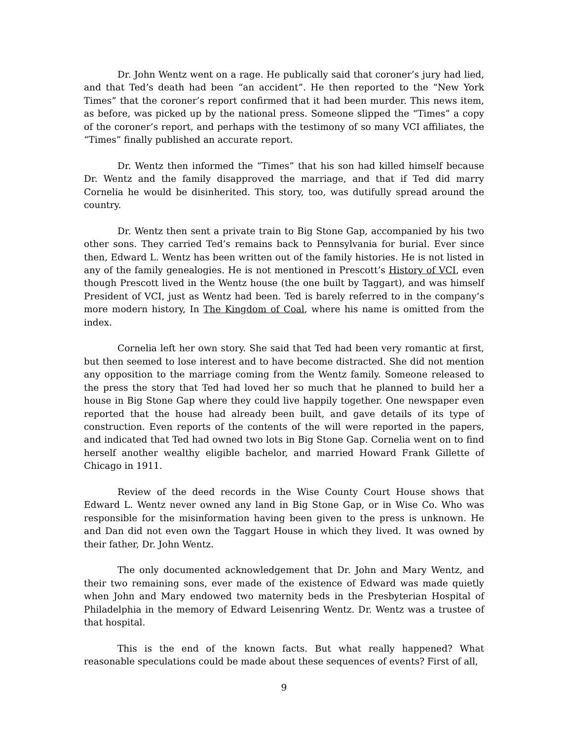Dr. John Wentz went on a rage. He publically said that coroner’s jury had lied, and that Ted’s death had been “an accident”. He then reported to the “New York Times” that the coroner’s report confirmed that it had been murder. This news item, as before, was picked up by the national press. Someone slipped the “Times” a copy of the coroner’s report, and perhaps with the testimony of so many VCI affiliates, the “Times” finally published an accurate report.
Dr. Wentz then informed the “Times” that his son had killed himself because Dr. Wentz and the family disapproved the marriage, and that if Ted did marry Cornelia he would be disinherited. This story, too, was dutifully spread around the country.
Dr. Wentz then sent a private train to Big Stone Gap, accompanied by his two other sons. They carried Ted’s remains back to Pennsylvania for burial. Ever since then, Edward L. Wentz has been written out of the family histories. He is not listed in any of the family genealogies. He is not mentioned in Prescott’s History of VCI, even though Prescott lived in the Wentz house (the one built by Taggart), and was himself President of VCI, just as Wentz had been. Ted is barely referred to in the company’s more modern history, In The Kingdom of Coal, where his name is omitted from the index.
Cornelia left her own story. She said that Ted had been very romantic at first, but then seemed to lose interest and to have become distracted. She did not mention any opposition to the marriage coming from the Wentz family. Someone released to the press the story that Ted had loved her so much that he planned to build her a house in Big Stone Gap where they could live happily together. One newspaper even reported that the house had already been built, and gave details of its type of construction. Even reports of the contents of the will were reported in the papers, and indicated that Ted had owned two lots in Big Stone Gap. Cornelia went on to find herself another wealthy eligible bachelor, and married Howard Frank Gillette of Chicago in 1911.
Review of the deed records in the Wise County Court House shows that Edward L. Wentz never owned any land in Big Stone Gap, or in Wise Co. Who was responsible for the misinformation having been given to the press is unknown. He and Dan did not even own the Taggart House in which they lived. It was owned by their father, Dr. John Wentz.
The only documented acknowledgement that Dr. John and Mary Wentz, and their two remaining sons, ever made of the existence of Edward was made quietly when John and Mary endowed two maternity beds in the Presbyterian Hospital of Philadelphia in the memory of Edward Leisenring Wentz. Dr. Wentz was a trustee of that hospital.
This is the end of the known facts. But what really happened? What reasonable speculations could be made about these sequences of events? First of all,
9